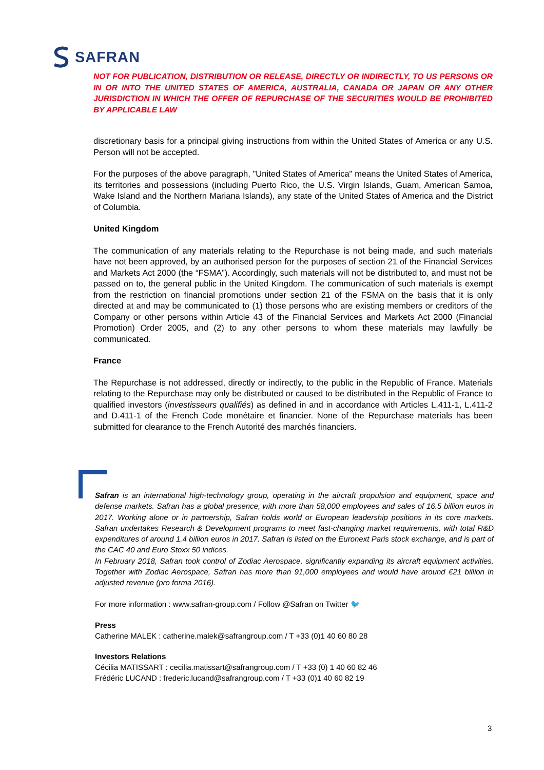SAFRAN
NOT FOR PUBLICATION, DISTRIBUTION OR RELEASE, DIRECTLY OR INDIRECTLY, TO US PERSONS OR IN OR INTO THE UNITED STATES OF AMERICA, AUSTRALIA, CANADA OR JAPAN OR ANY OTHER JURISDICTION IN WHICH THE OFFER OF REPURCHASE OF THE SECURITIES WOULD BE PROHIBITED BY APPLICABLE LAW
discretionary basis for a principal giving instructions from within the United States of America or any U.S. Person will not be accepted.
For the purposes of the above paragraph, "United States of America" means the United States of America, its territories and possessions (including Puerto Rico, the U.S. Virgin Islands, Guam, American Samoa, Wake Island and the Northern Mariana Islands), any state of the United States of America and the District of Columbia.
United Kingdom
The communication of any materials relating to the Repurchase is not being made, and such materials have not been approved, by an authorised person for the purposes of section 21 of the Financial Services and Markets Act 2000 (the “FSMA”). Accordingly, such materials will not be distributed to, and must not be passed on to, the general public in the United Kingdom. The communication of such materials is exempt from the restriction on financial promotions under section 21 of the FSMA on the basis that it is only directed at and may be communicated to (1) those persons who are existing members or creditors of the Company or other persons within Article 43 of the Financial Services and Markets Act 2000 (Financial Promotion) Order 2005, and (2) to any other persons to whom these materials may lawfully be communicated.
France
The Repurchase is not addressed, directly or indirectly, to the public in the Republic of France. Materials relating to the Repurchase may only be distributed or caused to be distributed in the Republic of France to qualified investors (investisseurs qualifiés) as defined in and in accordance with Articles L.411-1, L.411-2 and D.411-1 of the French Code monétaire et financier. None of the Repurchase materials has been submitted for clearance to the French Autorité des marchés financiers.
Safran is an international high-technology group, operating in the aircraft propulsion and equipment, space and defense markets. Safran has a global presence, with more than 58,000 employees and sales of 16.5 billion euros in 2017. Working alone or in partnership, Safran holds world or European leadership positions in its core markets. Safran undertakes Research & Development programs to meet fast-changing market requirements, with total R&D expenditures of around 1.4 billion euros in 2017. Safran is listed on the Euronext Paris stock exchange, and is part of the CAC 40 and Euro Stoxx 50 indices.
In February 2018, Safran took control of Zodiac Aerospace, significantly expanding its aircraft equipment activities. Together with Zodiac Aerospace, Safran has more than 91,000 employees and would have around €21 billion in adjusted revenue (pro forma 2016).
For more information : www.safran-group.com / Follow @Safran on Twitter 🐦
Press
Catherine MALEK : catherine.malek@safrangroup.com / T +33 (0)1 40 60 80 28
Investors Relations
Cécilia MATISSART : cecilia.matissart@safrangroup.com / T +33 (0) 1 40 60 82 46
Frédéric LUCAND : frederic.lucand@safrangroup.com / T +33 (0)1 40 60 82 19
3